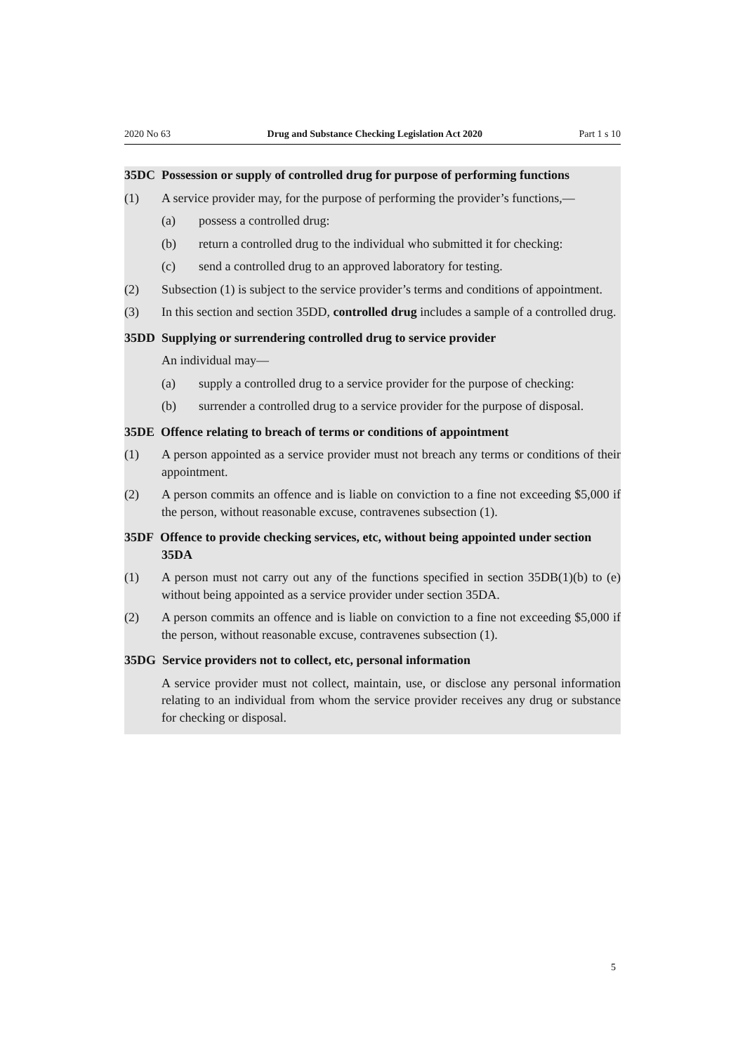2020 No 63 Drug and Substance Checking Legislation Act 2020 Part 1 s 10
35DC Possession or supply of controlled drug for purpose of performing functions
(1) A service provider may, for the purpose of performing the provider’s functions,—
(a) possess a controlled drug:
(b) return a controlled drug to the individual who submitted it for checking:
(c) send a controlled drug to an approved laboratory for testing.
(2) Subsection (1) is subject to the service provider’s terms and conditions of appointment.
(3) In this section and section 35DD, controlled drug includes a sample of a controlled drug.
35DD Supplying or surrendering controlled drug to service provider
An individual may—
(a) supply a controlled drug to a service provider for the purpose of checking:
(b) surrender a controlled drug to a service provider for the purpose of disposal.
35DE Offence relating to breach of terms or conditions of appointment
(1) A person appointed as a service provider must not breach any terms or conditions of their appointment.
(2) A person commits an offence and is liable on conviction to a fine not exceeding $5,000 if the person, without reasonable excuse, contravenes subsection (1).
35DF Offence to provide checking services, etc, without being appointed under section 35DA
(1) A person must not carry out any of the functions specified in section 35DB(1)(b) to (e) without being appointed as a service provider under section 35DA.
(2) A person commits an offence and is liable on conviction to a fine not exceeding $5,000 if the person, without reasonable excuse, contravenes subsection (1).
35DG Service providers not to collect, etc, personal information
A service provider must not collect, maintain, use, or disclose any personal information relating to an individual from whom the service provider receives any drug or substance for checking or disposal.
5